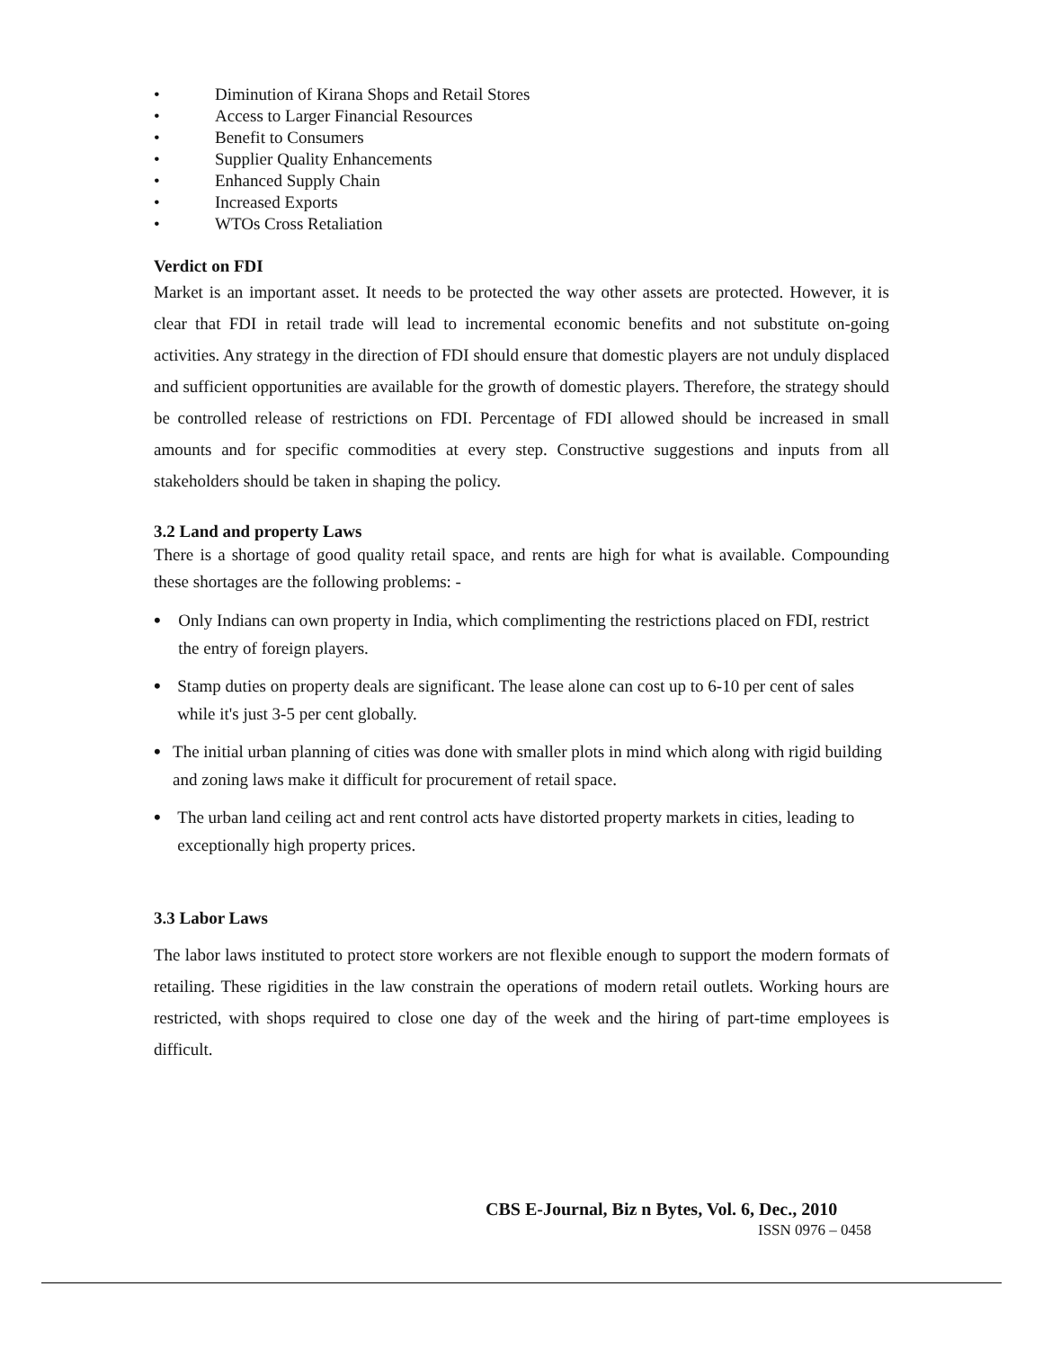• Diminution of Kirana Shops and Retail Stores
• Access to Larger Financial Resources
• Benefit to Consumers
• Supplier Quality Enhancements
• Enhanced Supply Chain
• Increased Exports
• WTOs Cross Retaliation
Verdict on FDI
Market is an important asset. It needs to be protected the way other assets are protected. However, it is clear that FDI in retail trade will lead to incremental economic benefits and not substitute on-going activities. Any strategy in the direction of FDI should ensure that domestic players are not unduly displaced and sufficient opportunities are available for the growth of domestic players. Therefore, the strategy should be controlled release of restrictions on FDI. Percentage of FDI allowed should be increased in small amounts and for specific commodities at every step. Constructive suggestions and inputs from all stakeholders should be taken in shaping the policy.
3.2 Land and property Laws
There is a shortage of good quality retail space, and rents are high for what is available. Compounding these shortages are the following problems: -
• Only Indians can own property in India, which complimenting the restrictions placed on FDI, restrict the entry of foreign players.
• Stamp duties on property deals are significant. The lease alone can cost up to 6-10 per cent of sales while it's just 3-5 per cent globally.
• The initial urban planning of cities was done with smaller plots in mind which along with rigid building and zoning laws make it difficult for procurement of retail space.
• The urban land ceiling act and rent control acts have distorted property markets in cities, leading to exceptionally high property prices.
3.3 Labor Laws
The labor laws instituted to protect store workers are not flexible enough to support the modern formats of retailing. These rigidities in the law constrain the operations of modern retail outlets. Working hours are restricted, with shops required to close one day of the week and the hiring of part-time employees is difficult.
CBS E-Journal, Biz n Bytes, Vol. 6, Dec., 2010
ISSN 0976 – 0458